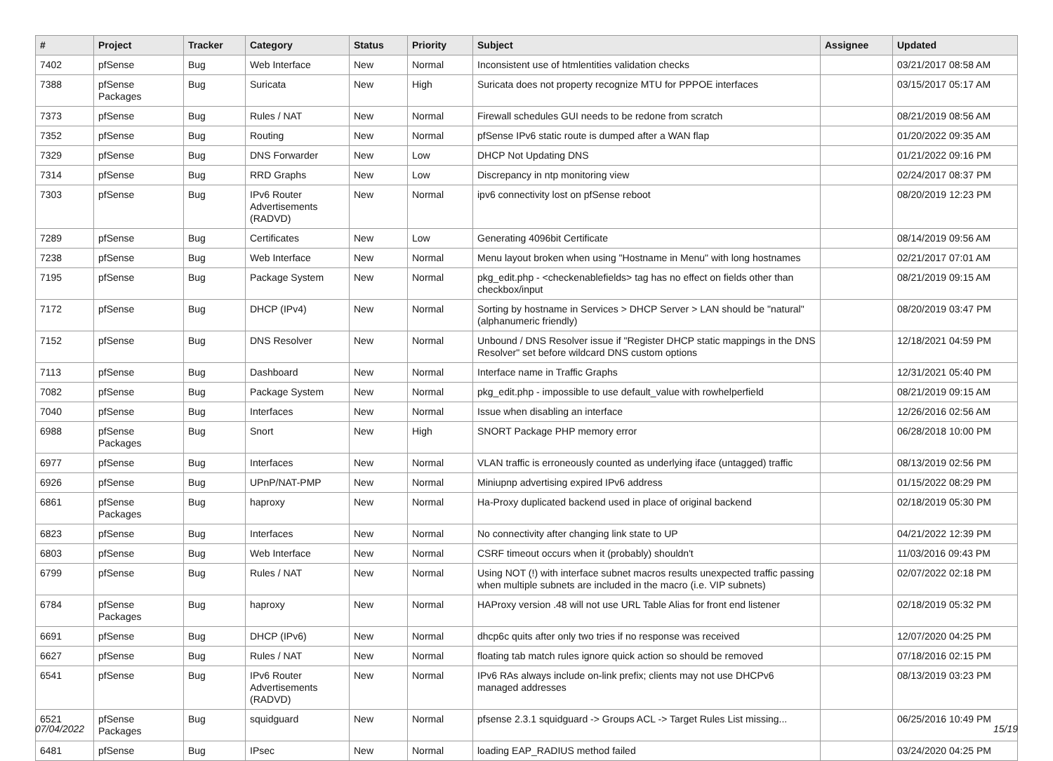| # | Project | Tracker | Category | Status | Priority | Subject | Assignee | Updated |
| --- | --- | --- | --- | --- | --- | --- | --- | --- |
| 7402 | pfSense | Bug | Web Interface | New | Normal | Inconsistent use of htmlentities validation checks | | 03/21/2017 08:58 AM |
| 7388 | pfSense Packages | Bug | Suricata | New | High | Suricata does not property recognize MTU for PPPOE interfaces | | 03/15/2017 05:17 AM |
| 7373 | pfSense | Bug | Rules / NAT | New | Normal | Firewall schedules GUI needs to be redone from scratch | | 08/21/2019 08:56 AM |
| 7352 | pfSense | Bug | Routing | New | Normal | pfSense IPv6 static route is dumped after a WAN flap | | 01/20/2022 09:35 AM |
| 7329 | pfSense | Bug | DNS Forwarder | New | Low | DHCP Not Updating DNS | | 01/21/2022 09:16 PM |
| 7314 | pfSense | Bug | RRD Graphs | New | Low | Discrepancy in ntp monitoring view | | 02/24/2017 08:37 PM |
| 7303 | pfSense | Bug | IPv6 Router Advertisements (RADVD) | New | Normal | ipv6 connectivity lost on pfSense reboot | | 08/20/2019 12:23 PM |
| 7289 | pfSense | Bug | Certificates | New | Low | Generating 4096bit Certificate | | 08/14/2019 09:56 AM |
| 7238 | pfSense | Bug | Web Interface | New | Normal | Menu layout broken when using "Hostname in Menu" with long hostnames | | 02/21/2017 07:01 AM |
| 7195 | pfSense | Bug | Package System | New | Normal | pkg_edit.php - <checkenablefields> tag has no effect on fields other than checkbox/input | | 08/21/2019 09:15 AM |
| 7172 | pfSense | Bug | DHCP (IPv4) | New | Normal | Sorting by hostname in Services > DHCP Server > LAN should be "natural" (alphanumeric friendly) | | 08/20/2019 03:47 PM |
| 7152 | pfSense | Bug | DNS Resolver | New | Normal | Unbound / DNS Resolver issue if "Register DHCP static mappings in the DNS Resolver" set before wildcard DNS custom options | | 12/18/2021 04:59 PM |
| 7113 | pfSense | Bug | Dashboard | New | Normal | Interface name in Traffic Graphs | | 12/31/2021 05:40 PM |
| 7082 | pfSense | Bug | Package System | New | Normal | pkg_edit.php - impossible to use default_value with rowhelperfield | | 08/21/2019 09:15 AM |
| 7040 | pfSense | Bug | Interfaces | New | Normal | Issue when disabling an interface | | 12/26/2016 02:56 AM |
| 6988 | pfSense Packages | Bug | Snort | New | High | SNORT Package PHP memory error | | 06/28/2018 10:00 PM |
| 6977 | pfSense | Bug | Interfaces | New | Normal | VLAN traffic is erroneously counted as underlying iface (untagged) traffic | | 08/13/2019 02:56 PM |
| 6926 | pfSense | Bug | UPnP/NAT-PMP | New | Normal | Miniupnp advertising expired IPv6 address | | 01/15/2022 08:29 PM |
| 6861 | pfSense Packages | Bug | haproxy | New | Normal | Ha-Proxy duplicated backend used in place of original backend | | 02/18/2019 05:30 PM |
| 6823 | pfSense | Bug | Interfaces | New | Normal | No connectivity after changing link state to UP | | 04/21/2022 12:39 PM |
| 6803 | pfSense | Bug | Web Interface | New | Normal | CSRF timeout occurs when it (probably) shouldn't | | 11/03/2016 09:43 PM |
| 6799 | pfSense | Bug | Rules / NAT | New | Normal | Using NOT (!) with interface subnet macros results unexpected traffic passing when multiple subnets are included in the macro (i.e. VIP subnets) | | 02/07/2022 02:18 PM |
| 6784 | pfSense Packages | Bug | haproxy | New | Normal | HAProxy version .48 will not use URL Table Alias for front end listener | | 02/18/2019 05:32 PM |
| 6691 | pfSense | Bug | DHCP (IPv6) | New | Normal | dhcp6c quits after only two tries if no response was received | | 12/07/2020 04:25 PM |
| 6627 | pfSense | Bug | Rules / NAT | New | Normal | floating tab match rules ignore quick action so should be removed | | 07/18/2016 02:15 PM |
| 6541 | pfSense | Bug | IPv6 Router Advertisements (RADVD) | New | Normal | IPv6 RAs always include on-link prefix; clients may not use DHCPv6 managed addresses | | 08/13/2019 03:23 PM |
| 6521 | pfSense Packages | Bug | squidguard | New | Normal | pfsense 2.3.1 squidguard -> Groups ACL -> Target Rules List missing... | | 06/25/2016 10:49 PM |
| 6481 | pfSense | Bug | IPsec | New | Normal | loading EAP_RADIUS method failed | | 03/24/2020 04:25 PM |
07/04/2022 15/19